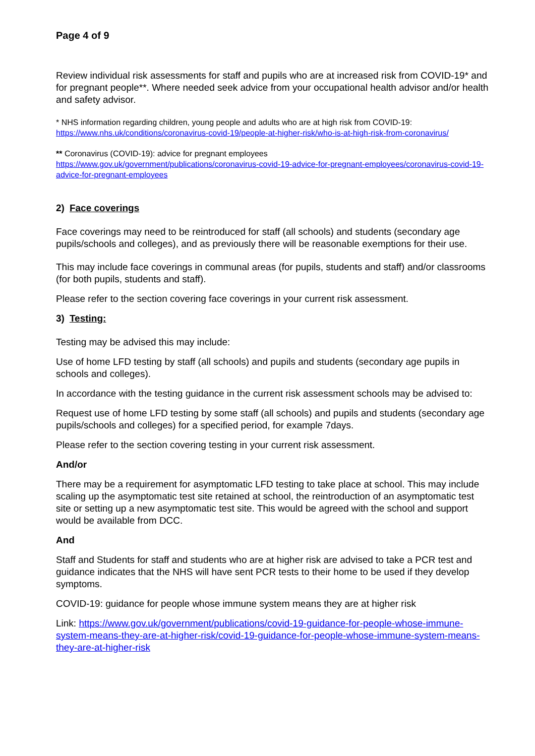Page 4 of 9
Review individual risk assessments for staff and pupils who are at increased risk from COVID-19* and for pregnant people**. Where needed seek advice from your occupational health advisor and/or health and safety advisor.
* NHS information regarding children, young people and adults who are at high risk from COVID-19: https://www.nhs.uk/conditions/coronavirus-covid-19/people-at-higher-risk/who-is-at-high-risk-from-coronavirus/
** Coronavirus (COVID-19): advice for pregnant employees
https://www.gov.uk/government/publications/coronavirus-covid-19-advice-for-pregnant-employees/coronavirus-covid-19-advice-for-pregnant-employees
2) Face coverings
Face coverings may need to be reintroduced for staff (all schools) and students (secondary age pupils/schools and colleges), and as previously there will be reasonable exemptions for their use.
This may include face coverings in communal areas (for pupils, students and staff) and/or classrooms (for both pupils, students and staff).
Please refer to the section covering face coverings in your current risk assessment.
3) Testing:
Testing may be advised this may include:
Use of home LFD testing by staff (all schools) and pupils and students (secondary age pupils in schools and colleges).
In accordance with the testing guidance in the current risk assessment schools may be advised to:
Request use of home LFD testing by some staff (all schools) and pupils and students (secondary age pupils/schools and colleges) for a specified period, for example 7days.
Please refer to the section covering testing in your current risk assessment.
And/or
There may be a requirement for asymptomatic LFD testing to take place at school. This may include scaling up the asymptomatic test site retained at school, the reintroduction of an asymptomatic test site or setting up a new asymptomatic test site. This would be agreed with the school and support would be available from DCC.
And
Staff and Students for staff and students who are at higher risk are advised to take a PCR test and guidance indicates that the NHS will have sent PCR tests to their home to be used if they develop symptoms.
COVID-19: guidance for people whose immune system means they are at higher risk
Link: https://www.gov.uk/government/publications/covid-19-guidance-for-people-whose-immune-system-means-they-are-at-higher-risk/covid-19-guidance-for-people-whose-immune-system-means-they-are-at-higher-risk